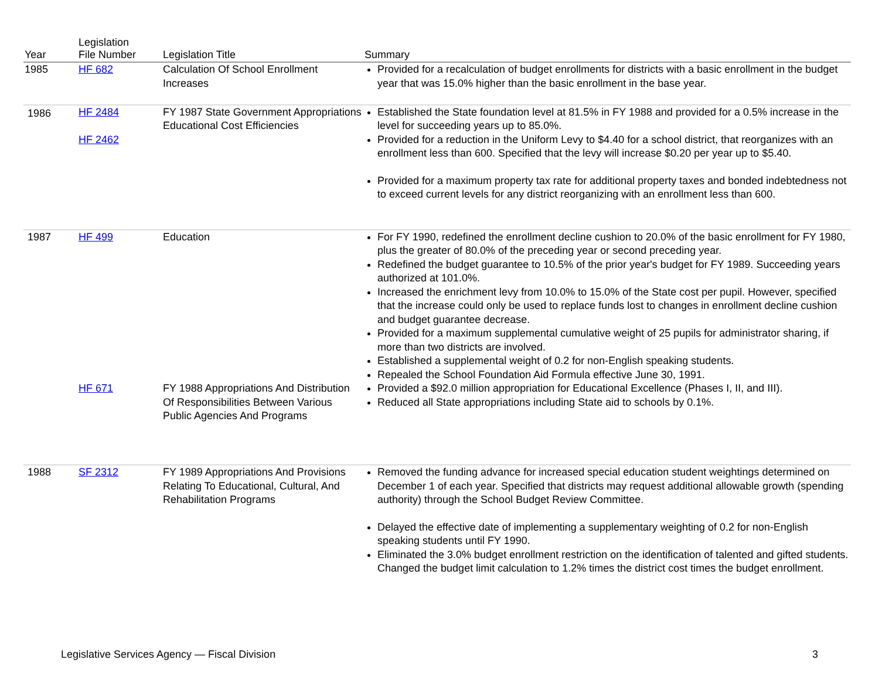| Year | Legislation File Number | Legislation Title | Summary |
| --- | --- | --- | --- |
| 1985 | HF 682 | Calculation Of School Enrollment Increases | Provided for a recalculation of budget enrollments for districts with a basic enrollment in the budget year that was 15.0% higher than the basic enrollment in the base year. |
| 1986 | HF 2484 HF 2462 | FY 1987 State Government Appropriations Educational Cost Efficiencies | Established the State foundation level at 81.5% in FY 1988 and provided for a 0.5% increase in the level for succeeding years up to 85.0%. Provided for a reduction in the Uniform Levy to $4.40 for a school district, that reorganizes with an enrollment less than 600. Specified that the levy will increase $0.20 per year up to $5.40. Provided for a maximum property tax rate for additional property taxes and bonded indebtedness not to exceed current levels for any district reorganizing with an enrollment less than 600. |
| 1987 | HF 499 HF 671 | Education FY 1988 Appropriations And Distribution Of Responsibilities Between Various Public Agencies And Programs | For FY 1990, redefined the enrollment decline cushion to 20.0% of the basic enrollment for FY 1980, plus the greater of 80.0% of the preceding year or second preceding year. Redefined the budget guarantee to 10.5% of the prior year's budget for FY 1989. Succeeding years authorized at 101.0%. Increased the enrichment levy from 10.0% to 15.0% of the State cost per pupil. However, specified that the increase could only be used to replace funds lost to changes in enrollment decline cushion and budget guarantee decrease. Provided for a maximum supplemental cumulative weight of 25 pupils for administrator sharing, if more than two districts are involved. Established a supplemental weight of 0.2 for non-English speaking students. Repealed the School Foundation Aid Formula effective June 30, 1991. Provided a $92.0 million appropriation for Educational Excellence (Phases I, II, and III). Reduced all State appropriations including State aid to schools by 0.1%. |
| 1988 | SF 2312 | FY 1989 Appropriations And Provisions Relating To Educational, Cultural, And Rehabilitation Programs | Removed the funding advance for increased special education student weightings determined on December 1 of each year. Specified that districts may request additional allowable growth (spending authority) through the School Budget Review Committee. Delayed the effective date of implementing a supplementary weighting of 0.2 for non-English speaking students until FY 1990. Eliminated the 3.0% budget enrollment restriction on the identification of talented and gifted students. Changed the budget limit calculation to 1.2% times the district cost times the budget enrollment. |
Legislative Services Agency — Fiscal Division 3